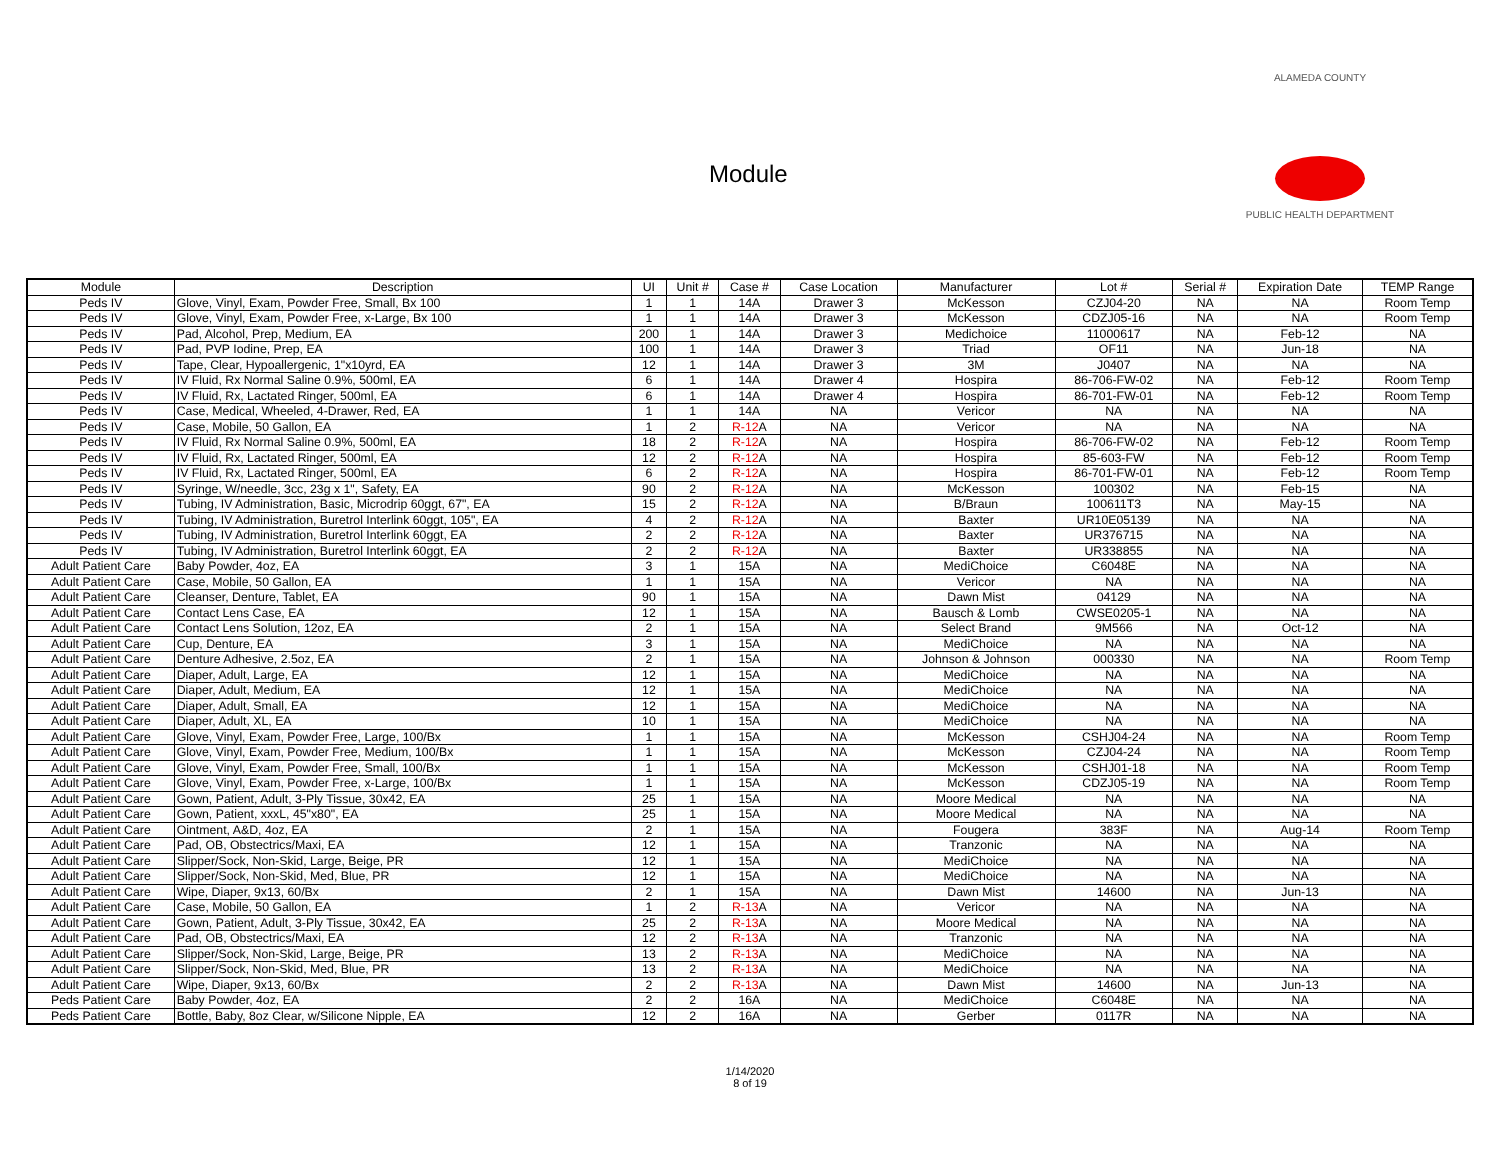Module
ALAMEDA COUNTY
PUBLIC HEALTH DEPARTMENT
| Module | Description | UI | Unit # | Case # | Case Location | Manufacturer | Lot # | Serial # | Expiration Date | TEMP Range |
| --- | --- | --- | --- | --- | --- | --- | --- | --- | --- | --- |
| Peds IV | Glove, Vinyl, Exam, Powder Free, Small, Bx 100 | 1 | 1 | 14A | Drawer 3 | McKesson | CZJ04-20 | NA | NA | Room Temp |
| Peds IV | Glove, Vinyl, Exam, Powder Free, x-Large, Bx 100 | 1 | 1 | 14A | Drawer 3 | McKesson | CDZJ05-16 | NA | NA | Room Temp |
| Peds IV | Pad, Alcohol, Prep, Medium, EA | 200 | 1 | 14A | Drawer 3 | Medichoice | 11000617 | NA | Feb-12 | NA |
| Peds IV | Pad, PVP Iodine, Prep, EA | 100 | 1 | 14A | Drawer 3 | Triad | OF11 | NA | Jun-18 | NA |
| Peds IV | Tape, Clear, Hypoallergenic, 1"x10yrd, EA | 12 | 1 | 14A | Drawer 3 | 3M | J0407 | NA | NA | NA |
| Peds IV | IV Fluid, Rx Normal Saline 0.9%, 500ml, EA | 6 | 1 | 14A | Drawer 4 | Hospira | 86-706-FW-02 | NA | Feb-12 | Room Temp |
| Peds IV | IV Fluid, Rx, Lactated Ringer, 500ml, EA | 6 | 1 | 14A | Drawer 4 | Hospira | 86-701-FW-01 | NA | Feb-12 | Room Temp |
| Peds IV | Case, Medical, Wheeled, 4-Drawer, Red, EA | 1 | 1 | 14A | NA | Vericor | NA | NA | NA | NA |
| Peds IV | Case, Mobile, 50 Gallon, EA | 1 | 2 | R-12 A | NA | Vericor | NA | NA | NA | NA |
| Peds IV | IV Fluid, Rx Normal Saline 0.9%, 500ml, EA | 18 | 2 | R-12 A | NA | Hospira | 86-706-FW-02 | NA | Feb-12 | Room Temp |
| Peds IV | IV Fluid, Rx, Lactated Ringer, 500ml, EA | 12 | 2 | R-12 A | NA | Hospira | 85-603-FW | NA | Feb-12 | Room Temp |
| Peds IV | IV Fluid, Rx, Lactated Ringer, 500ml, EA | 6 | 2 | R-12 A | NA | Hospira | 86-701-FW-01 | NA | Feb-12 | Room Temp |
| Peds IV | Syringe, W/needle, 3cc, 23g x 1", Safety, EA | 90 | 2 | R-12 A | NA | McKesson | 100302 | NA | Feb-15 | NA |
| Peds IV | Tubing, IV Administration, Basic, Microdrip 60ggt, 67", EA | 15 | 2 | R-12 A | NA | B/Braun | 100611T3 | NA | May-15 | NA |
| Peds IV | Tubing, IV Administration, Buretrol Interlink 60ggt, 105", EA | 4 | 2 | R-12 A | NA | Baxter | UR10E05139 | NA | NA | NA |
| Peds IV | Tubing, IV Administration, Buretrol Interlink 60ggt, EA | 2 | 2 | R-12 A | NA | Baxter | UR376715 | NA | NA | NA |
| Peds IV | Tubing, IV Administration, Buretrol Interlink 60ggt, EA | 2 | 2 | R-12 A | NA | Baxter | UR338855 | NA | NA | NA |
| Adult Patient Care | Baby Powder, 4oz, EA | 3 | 1 | 15A | NA | MediChoice | C6048E | NA | NA | NA |
| Adult Patient Care | Case, Mobile, 50 Gallon, EA | 1 | 1 | 15A | NA | Vericor | NA | NA | NA | NA |
| Adult Patient Care | Cleanser, Denture, Tablet, EA | 90 | 1 | 15A | NA | Dawn Mist | 04129 | NA | NA | NA |
| Adult Patient Care | Contact Lens Case, EA | 12 | 1 | 15A | NA | Bausch & Lomb | CWSE0205-1 | NA | NA | NA |
| Adult Patient Care | Contact Lens Solution, 12oz, EA | 2 | 1 | 15A | NA | Select Brand | 9M566 | NA | Oct-12 | NA |
| Adult Patient Care | Cup, Denture, EA | 3 | 1 | 15A | NA | MediChoice | NA | NA | NA | NA |
| Adult Patient Care | Denture Adhesive, 2.5oz, EA | 2 | 1 | 15A | NA | Johnson & Johnson | 000330 | NA | NA | Room Temp |
| Adult Patient Care | Diaper, Adult, Large, EA | 12 | 1 | 15A | NA | MediChoice | NA | NA | NA | NA |
| Adult Patient Care | Diaper, Adult, Medium, EA | 12 | 1 | 15A | NA | MediChoice | NA | NA | NA | NA |
| Adult Patient Care | Diaper, Adult, Small, EA | 12 | 1 | 15A | NA | MediChoice | NA | NA | NA | NA |
| Adult Patient Care | Diaper, Adult, XL, EA | 10 | 1 | 15A | NA | MediChoice | NA | NA | NA | NA |
| Adult Patient Care | Glove, Vinyl, Exam, Powder Free, Large, 100/Bx | 1 | 1 | 15A | NA | McKesson | CSHJ04-24 | NA | NA | Room Temp |
| Adult Patient Care | Glove, Vinyl, Exam, Powder Free, Medium, 100/Bx | 1 | 1 | 15A | NA | McKesson | CZJ04-24 | NA | NA | Room Temp |
| Adult Patient Care | Glove, Vinyl, Exam, Powder Free, Small, 100/Bx | 1 | 1 | 15A | NA | McKesson | CSHJ01-18 | NA | NA | Room Temp |
| Adult Patient Care | Glove, Vinyl, Exam, Powder Free, x-Large, 100/Bx | 1 | 1 | 15A | NA | McKesson | CDZJ05-19 | NA | NA | Room Temp |
| Adult Patient Care | Gown, Patient, Adult, 3-Ply Tissue, 30x42, EA | 25 | 1 | 15A | NA | Moore Medical | NA | NA | NA | NA |
| Adult Patient Care | Gown, Patient, xxxL, 45"x80", EA | 25 | 1 | 15A | NA | Moore Medical | NA | NA | NA | NA |
| Adult Patient Care | Ointment, A&D, 4oz, EA | 2 | 1 | 15A | NA | Fougera | 383F | NA | Aug-14 | Room Temp |
| Adult Patient Care | Pad, OB, Obstectrics/Maxi, EA | 12 | 1 | 15A | NA | Tranzonic | NA | NA | NA | NA |
| Adult Patient Care | Slipper/Sock, Non-Skid, Large, Beige, PR | 12 | 1 | 15A | NA | MediChoice | NA | NA | NA | NA |
| Adult Patient Care | Slipper/Sock, Non-Skid, Med, Blue, PR | 12 | 1 | 15A | NA | MediChoice | NA | NA | NA | NA |
| Adult Patient Care | Wipe, Diaper, 9x13, 60/Bx | 2 | 1 | 15A | NA | Dawn Mist | 14600 | NA | Jun-13 | NA |
| Adult Patient Care | Case, Mobile, 50 Gallon, EA | 1 | 2 | R-13 A | NA | Vericor | NA | NA | NA | NA |
| Adult Patient Care | Gown, Patient, Adult, 3-Ply Tissue, 30x42, EA | 25 | 2 | R-13 A | NA | Moore Medical | NA | NA | NA | NA |
| Adult Patient Care | Pad, OB, Obstectrics/Maxi, EA | 12 | 2 | R-13 A | NA | Tranzonic | NA | NA | NA | NA |
| Adult Patient Care | Slipper/Sock, Non-Skid, Large, Beige, PR | 13 | 2 | R-13 A | NA | MediChoice | NA | NA | NA | NA |
| Adult Patient Care | Slipper/Sock, Non-Skid, Med, Blue, PR | 13 | 2 | R-13 A | NA | MediChoice | NA | NA | NA | NA |
| Adult Patient Care | Wipe, Diaper, 9x13, 60/Bx | 2 | 2 | R-13 A | NA | Dawn Mist | 14600 | NA | Jun-13 | NA |
| Peds Patient Care | Baby Powder, 4oz, EA | 2 | 2 | 16A | NA | MediChoice | C6048E | NA | NA | NA |
| Peds Patient Care | Bottle, Baby, 8oz Clear, w/Silicone Nipple, EA | 12 | 2 | 16A | NA | Gerber | 0117R | NA | NA | NA |
1/14/2020
8 of 19